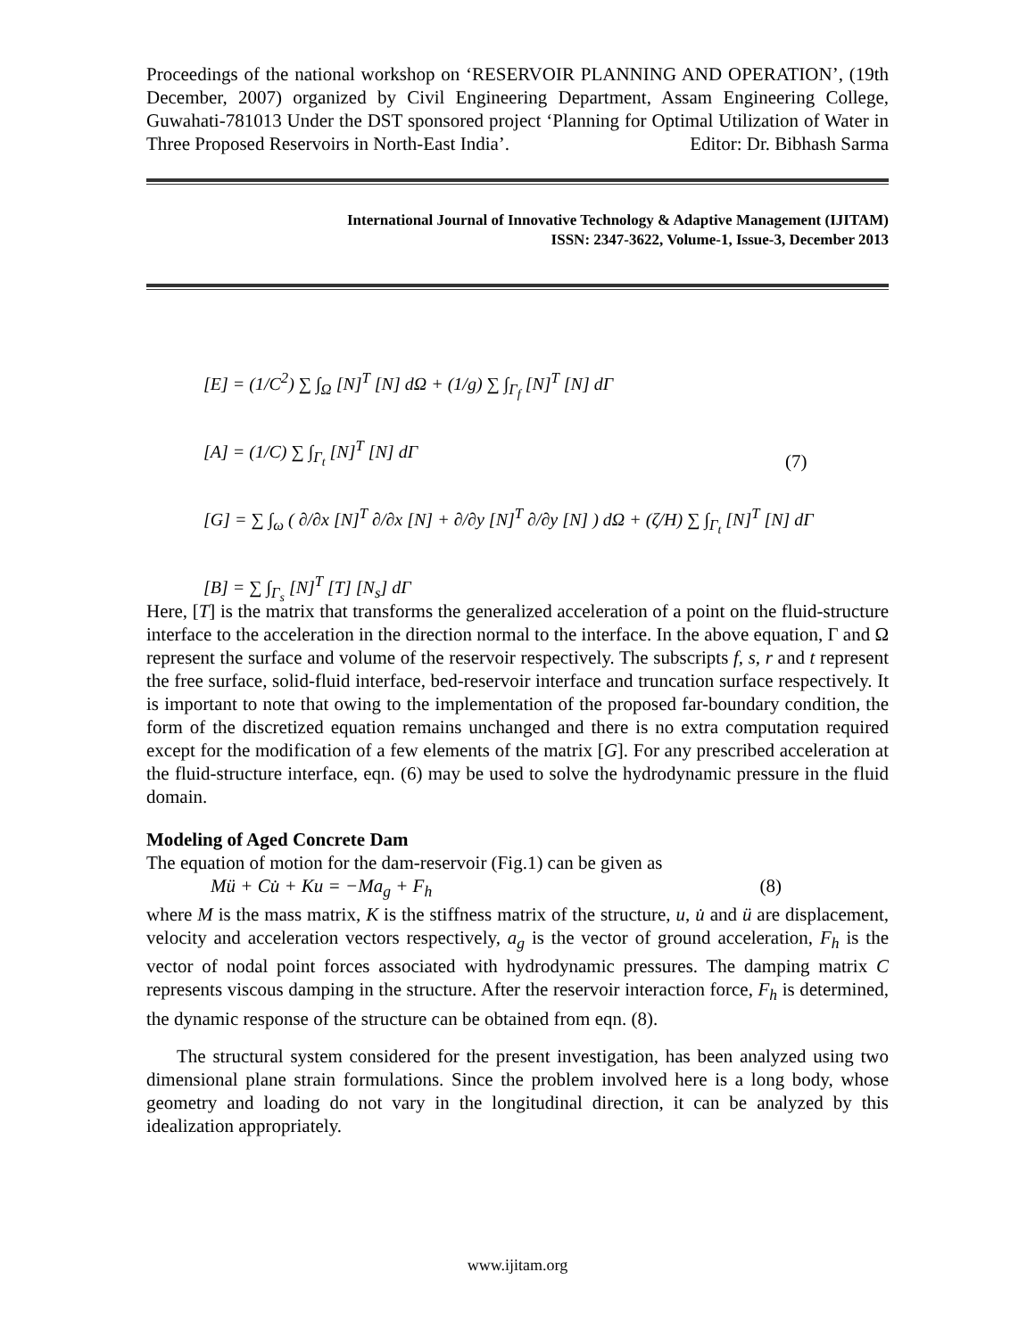Proceedings of the national workshop on ‘RESERVOIR PLANNING AND OPERATION’, (19th December, 2007) organized by Civil Engineering Department, Assam Engineering College, Guwahati-781013 Under the DST sponsored project ‘Planning for Optimal Utilization of Water in Three Proposed Reservoirs in North-East India’. Editor: Dr. Bibhash Sarma
International Journal of Innovative Technology & Adaptive Management (IJITAM)
ISSN: 2347-3622, Volume-1, Issue-3, December 2013
[E] = (1/C<sup>2</sup>) ∑ ∫<sub>Ω</sub> [N]<sup>T</sup> [N] dΩ + (1/g) ∑ ∫<sub>Γ<sub>f</sub></sub> [N]<sup>T</sup> [N] dΓ
[A] = (1/C) ∑ ∫<sub>Γ<sub>t</sub></sub> [N]<sup>T</sup> [N] dΓ
[G] = ∑ ∫<sub>ω</sub> ( ∂/∂x [N]<sup>T</sup> ∂/∂x [N] + ∂/∂y [N]<sup>T</sup> ∂/∂y [N] ) dΩ + (ζ/H) ∑ ∫<sub>Γ<sub>t</sub></sub> [N]<sup>T</sup> [N] dΓ
[B] = ∑ ∫<sub>Γ<sub>s</sub></sub> [N]<sup>T</sup> [T] [N<sub>s</sub>] dΓ
(7)
Here, [T] is the matrix that transforms the generalized acceleration of a point on the fluid-structure interface to the acceleration in the direction normal to the interface. In the above equation, Γ and Ω represent the surface and volume of the reservoir respectively. The subscripts f, s, r and t represent the free surface, solid-fluid interface, bed-reservoir interface and truncation surface respectively. It is important to note that owing to the implementation of the proposed far-boundary condition, the form of the discretized equation remains unchanged and there is no extra computation required except for the modification of a few elements of the matrix [G]. For any prescribed acceleration at the fluid-structure interface, eqn. (6) may be used to solve the hydrodynamic pressure in the fluid domain.
Modeling of Aged Concrete Dam
The equation of motion for the dam-reservoir (Fig.1) can be given as
Mü + Cu̇ + Ku = −Ma<sub>g</sub> + F<sub>h</sub> (8)
where M is the mass matrix, K is the stiffness matrix of the structure, u, u̇ and ü are displacement, velocity and acceleration vectors respectively, a<sub>g</sub> is the vector of ground acceleration, F<sub>h</sub> is the vector of nodal point forces associated with hydrodynamic pressures. The damping matrix C represents viscous damping in the structure. After the reservoir interaction force, F<sub>h</sub> is determined, the dynamic response of the structure can be obtained from eqn. (8).
The structural system considered for the present investigation, has been analyzed using two dimensional plane strain formulations. Since the problem involved here is a long body, whose geometry and loading do not vary in the longitudinal direction, it can be analyzed by this idealization appropriately.
www.ijitam.org